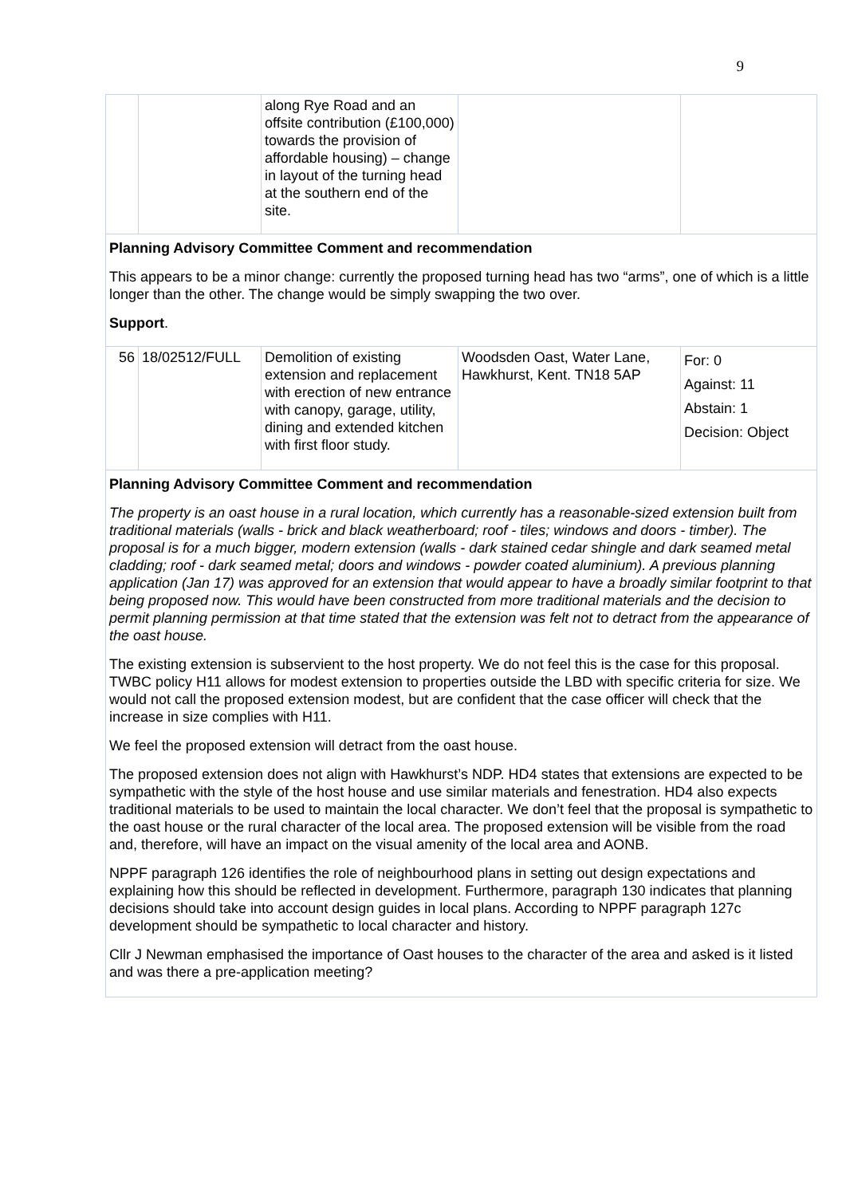9
| | | along Rye Road and an offsite contribution (£100,000) towards the provision of affordable housing) – change in layout of the turning head at the southern end of the site. | | |
| Planning Advisory Committee Comment and recommendation This appears to be a minor change: currently the proposed turning head has two “arms”, one of which is a little longer than the other. The change would be simply swapping the two over. Support . | | | | |
| 56 | 18/02512/FULL | Demolition of existing extension and replacement with erection of new entrance with canopy, garage, utility, dining and extended kitchen with first floor study. | Woodsden Oast, Water Lane, Hawkhurst, Kent. TN18 5AP | For: 0 Against: 11 Abstain: 1 Decision: Object |
| Planning Advisory Committee Comment and recommendation The property is an oast house in a rural location, which currently has a reasonable-sized extension built from traditional materials (walls - brick and black weatherboard; roof - tiles; windows and doors - timber). The proposal is for a much bigger, modern extension (walls - dark stained cedar shingle and dark seamed metal cladding; roof - dark seamed metal; doors and windows - powder coated aluminium). A previous planning application (Jan 17) was approved for an extension that would appear to have a broadly similar footprint to that being proposed now. This would have been constructed from more traditional materials and the decision to permit planning permission at that time stated that the extension was felt not to detract from the appearance of the oast house. The existing extension is subservient to the host property. We do not feel this is the case for this proposal. TWBC policy H11 allows for modest extension to properties outside the LBD with specific criteria for size. We would not call the proposed extension modest, but are confident that the case officer will check that the increase in size complies with H11. We feel the proposed extension will detract from the oast house. The proposed extension does not align with Hawkhurst’s NDP. HD4 states that extensions are expected to be sympathetic with the style of the host house and use similar materials and fenestration. HD4 also expects traditional materials to be used to maintain the local character. We don’t feel that the proposal is sympathetic to the oast house or the rural character of the local area. The proposed extension will be visible from the road and, therefore, will have an impact on the visual amenity of the local area and AONB. NPPF paragraph 126 identifies the role of neighbourhood plans in setting out design expectations and explaining how this should be reflected in development. Furthermore, paragraph 130 indicates that planning decisions should take into account design guides in local plans. According to NPPF paragraph 127c development should be sympathetic to local character and history. Cllr J Newman emphasised the importance of Oast houses to the character of the area and asked is it listed and was there a pre-application meeting? | | | | |